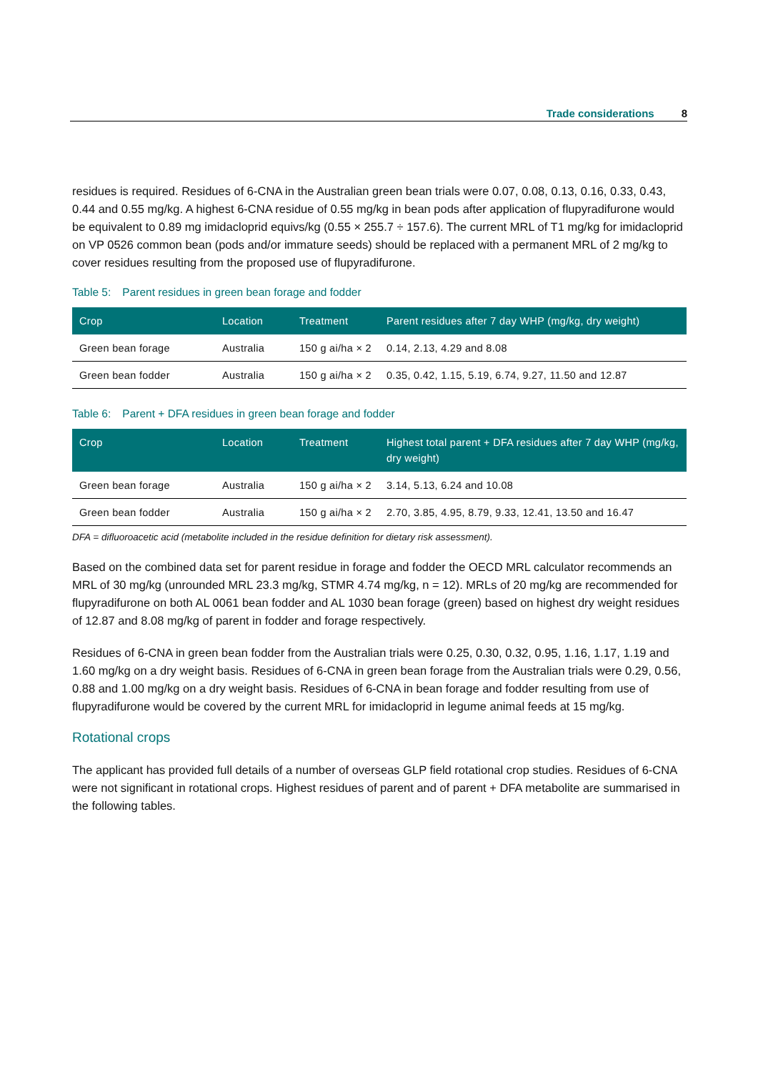Trade considerations 8
residues is required. Residues of 6-CNA in the Australian green bean trials were 0.07, 0.08, 0.13, 0.16, 0.33, 0.43, 0.44 and 0.55 mg/kg. A highest 6-CNA residue of 0.55 mg/kg in bean pods after application of flupyradifurone would be equivalent to 0.89 mg imidacloprid equivs/kg (0.55 × 255.7 ÷ 157.6). The current MRL of T1 mg/kg for imidacloprid on VP 0526 common bean (pods and/or immature seeds) should be replaced with a permanent MRL of 2 mg/kg to cover residues resulting from the proposed use of flupyradifurone.
Table 5: Parent residues in green bean forage and fodder
| Crop | Location | Treatment | Parent residues after 7 day WHP (mg/kg, dry weight) |
| --- | --- | --- | --- |
| Green bean forage | Australia | 150 g ai/ha × 2 | 0.14, 2.13, 4.29 and 8.08 |
| Green bean fodder | Australia | 150 g ai/ha × 2 | 0.35, 0.42, 1.15, 5.19, 6.74, 9.27, 11.50 and 12.87 |
Table 6: Parent + DFA residues in green bean forage and fodder
| Crop | Location | Treatment | Highest total parent + DFA residues after 7 day WHP (mg/kg, dry weight) |
| --- | --- | --- | --- |
| Green bean forage | Australia | 150 g ai/ha × 2 | 3.14, 5.13, 6.24 and 10.08 |
| Green bean fodder | Australia | 150 g ai/ha × 2 | 2.70, 3.85, 4.95, 8.79, 9.33, 12.41, 13.50 and 16.47 |
DFA = difluoroacetic acid (metabolite included in the residue definition for dietary risk assessment).
Based on the combined data set for parent residue in forage and fodder the OECD MRL calculator recommends an MRL of 30 mg/kg (unrounded MRL 23.3 mg/kg, STMR 4.74 mg/kg, n = 12). MRLs of 20 mg/kg are recommended for flupyradifurone on both AL 0061 bean fodder and AL 1030 bean forage (green) based on highest dry weight residues of 12.87 and 8.08 mg/kg of parent in fodder and forage respectively.
Residues of 6-CNA in green bean fodder from the Australian trials were 0.25, 0.30, 0.32, 0.95, 1.16, 1.17, 1.19 and 1.60 mg/kg on a dry weight basis. Residues of 6-CNA in green bean forage from the Australian trials were 0.29, 0.56, 0.88 and 1.00 mg/kg on a dry weight basis. Residues of 6-CNA in bean forage and fodder resulting from use of flupyradifurone would be covered by the current MRL for imidacloprid in legume animal feeds at 15 mg/kg.
Rotational crops
The applicant has provided full details of a number of overseas GLP field rotational crop studies. Residues of 6-CNA were not significant in rotational crops. Highest residues of parent and of parent + DFA metabolite are summarised in the following tables.